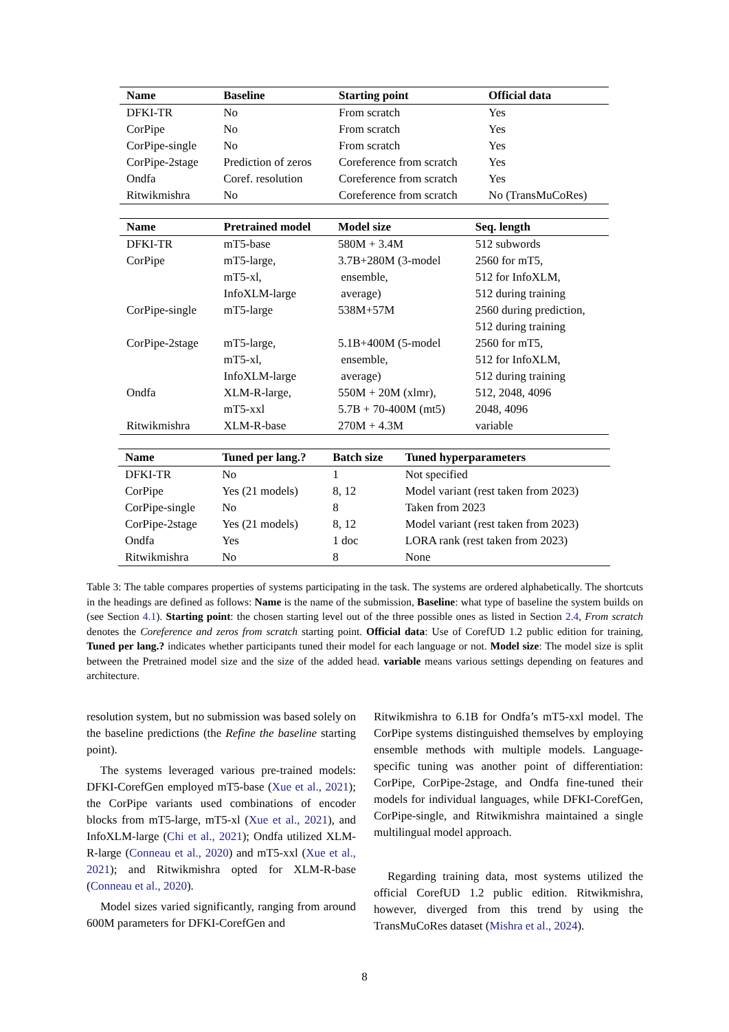| Name | Baseline | Starting point | Official data |
| --- | --- | --- | --- |
| DFKI-TR | No | From scratch | Yes |
| CorPipe | No | From scratch | Yes |
| CorPipe-single | No | From scratch | Yes |
| CorPipe-2stage | Prediction of zeros | Coreference from scratch | Yes |
| Ondfa | Coref. resolution | Coreference from scratch | Yes |
| Ritwikmishra | No | Coreference from scratch | No (TransMuCoRes) |
| Name | Pretrained model | Model size | Seq. length |
| --- | --- | --- | --- |
| DFKI-TR | mT5-base | 580M + 3.4M | 512 subwords |
| CorPipe | mT5-large, mT5-xl, InfoXLM-large | 3.7B+280M (3-model ensemble, average) | 2560 for mT5, 512 for InfoXLM, 512 during training |
| CorPipe-single | mT5-large | 538M+57M | 2560 during prediction, 512 during training |
| CorPipe-2stage | mT5-large, mT5-xl, InfoXLM-large | 5.1B+400M (5-model ensemble, average) | 2560 for mT5, 512 for InfoXLM, 512 during training |
| Ondfa | XLM-R-large, mT5-xxl | 550M + 20M (xlmr), 5.7B + 70-400M (mt5) | 512, 2048, 4096 2048, 4096 |
| Ritwikmishra | XLM-R-base | 270M + 4.3M | variable |
| Name | Tuned per lang.? | Batch size | Tuned hyperparameters |
| --- | --- | --- | --- |
| DFKI-TR | No | 1 | Not specified |
| CorPipe | Yes (21 models) | 8, 12 | Model variant (rest taken from 2023) |
| CorPipe-single | No | 8 | Taken from 2023 |
| CorPipe-2stage | Yes (21 models) | 8, 12 | Model variant (rest taken from 2023) |
| Ondfa | Yes | 1 doc | LORA rank (rest taken from 2023) |
| Ritwikmishra | No | 8 | None |
Table 3: The table compares properties of systems participating in the task. The systems are ordered alphabetically. The shortcuts in the headings are defined as follows: Name is the name of the submission, Baseline: what type of baseline the system builds on (see Section 4.1). Starting point: the chosen starting level out of the three possible ones as listed in Section 2.4, From scratch denotes the Coreference and zeros from scratch starting point. Official data: Use of CorefUD 1.2 public edition for training, Tuned per lang.? indicates whether participants tuned their model for each language or not. Model size: The model size is split between the Pretrained model size and the size of the added head. variable means various settings depending on features and architecture.
resolution system, but no submission was based solely on the baseline predictions (the Refine the baseline starting point).
The systems leveraged various pre-trained models: DFKI-CorefGen employed mT5-base (Xue et al., 2021); the CorPipe variants used combinations of encoder blocks from mT5-large, mT5-xl (Xue et al., 2021), and InfoXLM-large (Chi et al., 2021); Ondfa utilized XLM-R-large (Conneau et al., 2020) and mT5-xxl (Xue et al., 2021); and Ritwikmishra opted for XLM-R-base (Conneau et al., 2020).
Model sizes varied significantly, ranging from around 600M parameters for DFKI-CorefGen and
Ritwikmishra to 6.1B for Ondfa’s mT5-xxl model. The CorPipe systems distinguished themselves by employing ensemble methods with multiple models. Language-specific tuning was another point of differentiation: CorPipe, CorPipe-2stage, and Ondfa fine-tuned their models for individual languages, while DFKI-CorefGen, CorPipe-single, and Ritwikmishra maintained a single multilingual model approach.
Regarding training data, most systems utilized the official CorefUD 1.2 public edition. Ritwikmishra, however, diverged from this trend by using the TransMuCoRes dataset (Mishra et al., 2024).
8